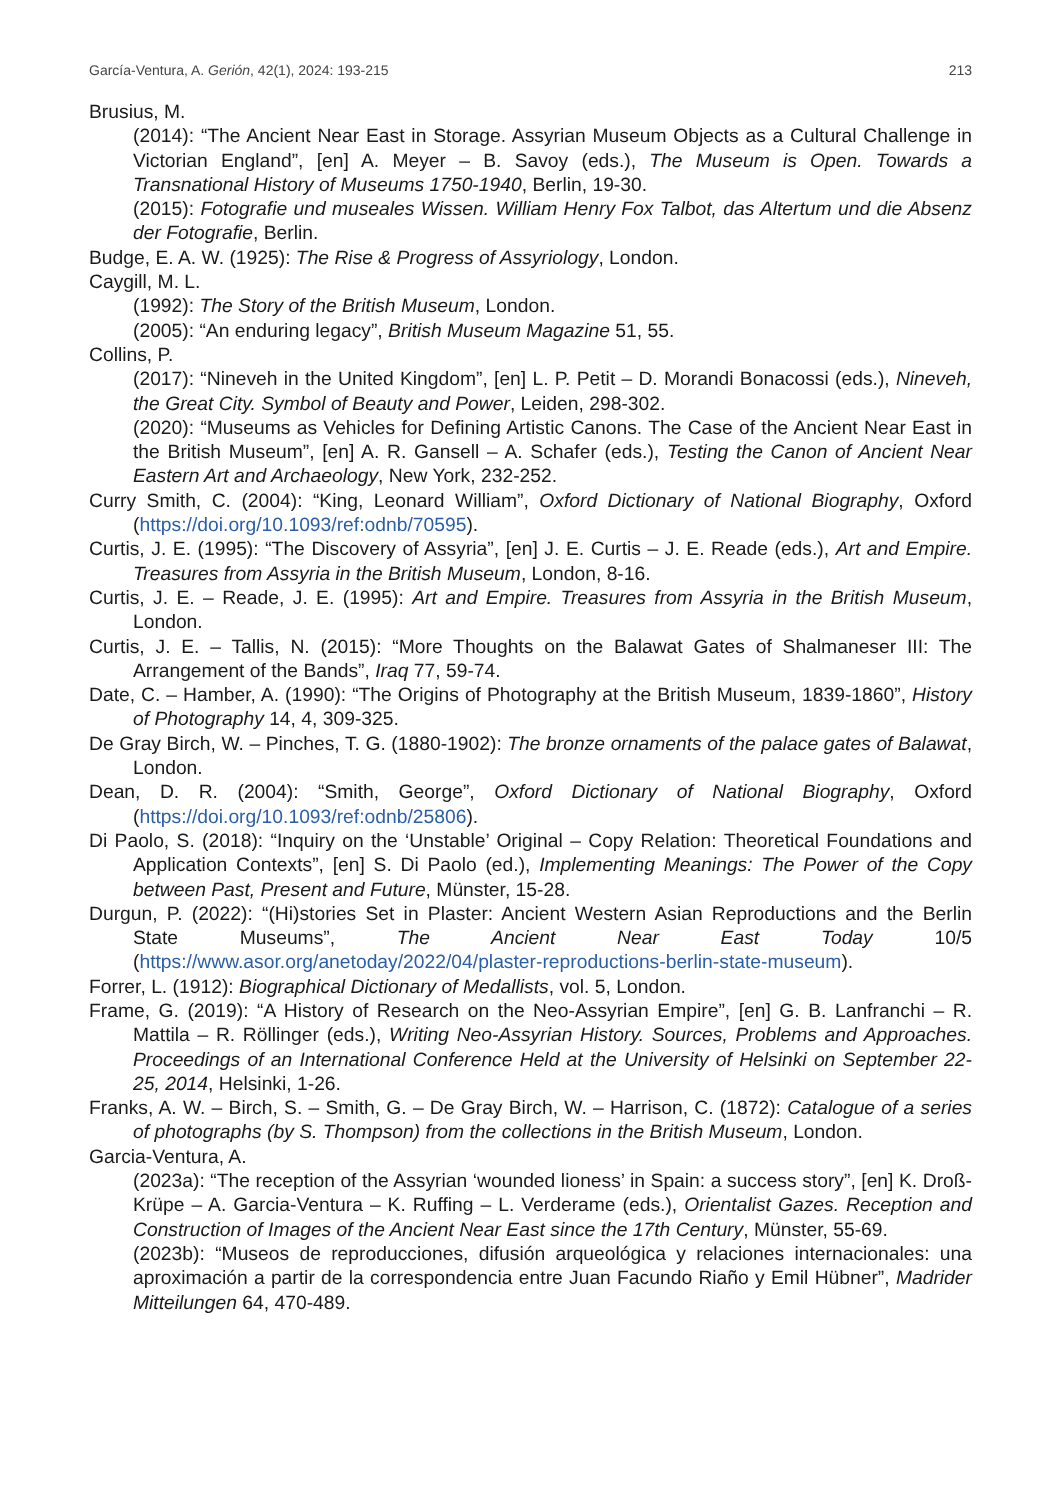García-Ventura, A. Gerión, 42(1), 2024: 193-215 213
Brusius, M.
(2014): “The Ancient Near East in Storage. Assyrian Museum Objects as a Cultural Challenge in Victorian England”, [en] A. Meyer – B. Savoy (eds.), The Museum is Open. Towards a Transnational History of Museums 1750-1940, Berlin, 19-30.
(2015): Fotografie und museales Wissen. William Henry Fox Talbot, das Altertum und die Absenz der Fotografie, Berlin.
Budge, E. A. W. (1925): The Rise & Progress of Assyriology, London.
Caygill, M. L.
(1992): The Story of the British Museum, London.
(2005): “An enduring legacy”, British Museum Magazine 51, 55.
Collins, P.
(2017): “Nineveh in the United Kingdom”, [en] L. P. Petit – D. Morandi Bonacossi (eds.), Nineveh, the Great City. Symbol of Beauty and Power, Leiden, 298-302.
(2020): “Museums as Vehicles for Defining Artistic Canons. The Case of the Ancient Near East in the British Museum”, [en] A. R. Gansell – A. Schafer (eds.), Testing the Canon of Ancient Near Eastern Art and Archaeology, New York, 232-252.
Curry Smith, C. (2004): “King, Leonard William”, Oxford Dictionary of National Biography, Oxford (https://doi.org/10.1093/ref:odnb/70595).
Curtis, J. E. (1995): “The Discovery of Assyria”, [en] J. E. Curtis – J. E. Reade (eds.), Art and Empire. Treasures from Assyria in the British Museum, London, 8-16.
Curtis, J. E. – Reade, J. E. (1995): Art and Empire. Treasures from Assyria in the British Museum, London.
Curtis, J. E. – Tallis, N. (2015): “More Thoughts on the Balawat Gates of Shalmaneser III: The Arrangement of the Bands”, Iraq 77, 59-74.
Date, C. – Hamber, A. (1990): “The Origins of Photography at the British Museum, 1839-1860”, History of Photography 14, 4, 309-325.
De Gray Birch, W. – Pinches, T. G. (1880-1902): The bronze ornaments of the palace gates of Balawat, London.
Dean, D. R. (2004): “Smith, George”, Oxford Dictionary of National Biography, Oxford (https://doi.org/10.1093/ref:odnb/25806).
Di Paolo, S. (2018): “Inquiry on the ‘Unstable’ Original – Copy Relation: Theoretical Foundations and Application Contexts”, [en] S. Di Paolo (ed.), Implementing Meanings: The Power of the Copy between Past, Present and Future, Münster, 15-28.
Durgun, P. (2022): “(Hi)stories Set in Plaster: Ancient Western Asian Reproductions and the Berlin State Museums”, The Ancient Near East Today 10/5 (https://www.asor.org/anetoday/2022/04/plaster-reproductions-berlin-state-museum).
Forrer, L. (1912): Biographical Dictionary of Medallists, vol. 5, London.
Frame, G. (2019): “A History of Research on the Neo-Assyrian Empire”, [en] G. B. Lanfranchi – R. Mattila – R. Röllinger (eds.), Writing Neo-Assyrian History. Sources, Problems and Approaches. Proceedings of an International Conference Held at the University of Helsinki on September 22-25, 2014, Helsinki, 1-26.
Franks, A. W. – Birch, S. – Smith, G. – De Gray Birch, W. – Harrison, C. (1872): Catalogue of a series of photographs (by S. Thompson) from the collections in the British Museum, London.
Garcia-Ventura, A.
(2023a): “The reception of the Assyrian ‘wounded lioness’ in Spain: a success story”, [en] K. Droß-Krüpe – A. Garcia-Ventura – K. Ruffing – L. Verderame (eds.), Orientalist Gazes. Reception and Construction of Images of the Ancient Near East since the 17th Century, Münster, 55-69.
(2023b): “Museos de reproducciones, difusión arqueológica y relaciones internacionales: una aproximación a partir de la correspondencia entre Juan Facundo Riaño y Emil Hübner”, Madrider Mitteilungen 64, 470-489.